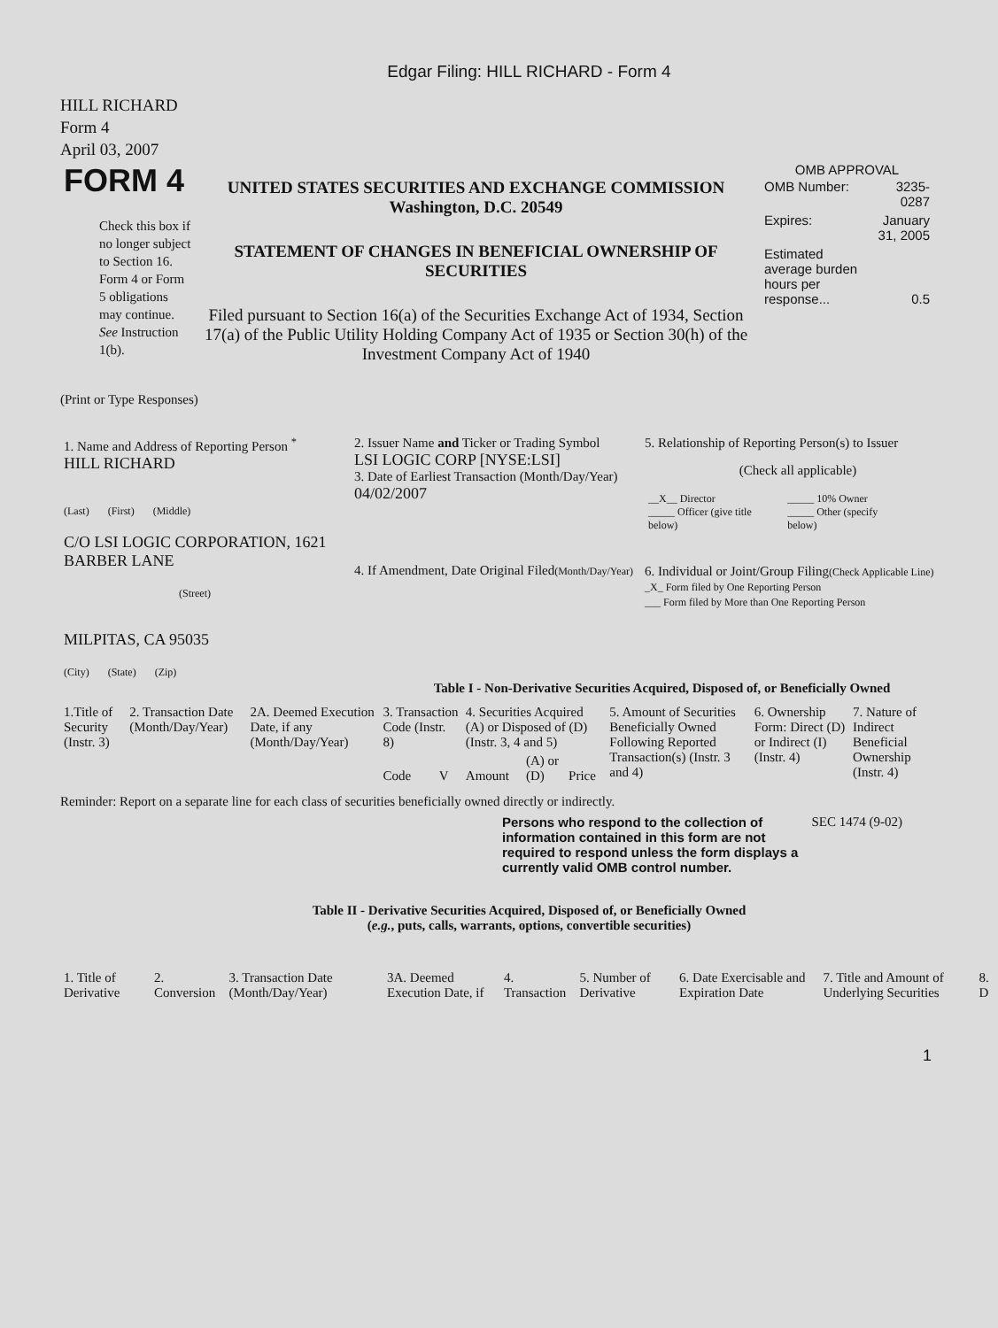Edgar Filing: HILL RICHARD - Form 4
HILL RICHARD
Form 4
April 03, 2007
| FORM 4 Check this box if no longer subject to Section 16. Form 4 or Form 5 obligations may continue. See Instruction 1(b). | UNITED STATES SECURITIES AND EXCHANGE COMMISSION Washington, D.C. 20549 STATEMENT OF CHANGES IN BENEFICIAL OWNERSHIP OF SECURITIES Filed pursuant to Section 16(a) of the Securities Exchange Act of 1934, Section 17(a) of the Public Utility Holding Company Act of 1935 or Section 30(h) of the Investment Company Act of 1940 | OMB APPROVAL / OMB Number: / 3235-0287 / / Expires: / January 31, 2005 / / Estimated average burden hours per response... / 0.5 / |
(Print or Type Responses)
| 1. Name and Address of Reporting Person <sup>*</sup> HILL RICHARD (Last) (First) (Middle) C/O LSI LOGIC CORPORATION, 1621 BARBER LANE (Street) MILPITAS, CA 95035 (City) (State) (Zip) | 2. Issuer Name and Ticker or Trading Symbol LSI LOGIC CORP [NYSE:LSI] 3. Date of Earliest Transaction (Month/Day/Year) 04/02/2007 4. If Amendment, Date Original Filed (Month/Day/Year) | 5. Relationship of Reporting Person(s) to Issuer (Check all applicable) / __X__ Director _____ Officer (give title below) / _____ 10% Owner _____ Other (specify below) / 6. Individual or Joint/Group Filing (Check Applicable Line) _X_ Form filed by One Reporting Person ___ Form filed by More than One Reporting Person |
Table I - Non-Derivative Securities Acquired, Disposed of, or Beneficially Owned
| 1.Title of Security (Instr. 3) | 2. Transaction Date (Month/Day/Year) | 2A. Deemed Execution Date, if any (Month/Day/Year) | 3. Transaction Code (Instr. 8) | | 4. Securities Acquired (A) or Disposed of (D) (Instr. 3, 4 and 5) | | | 5. Amount of Securities Beneficially Owned Following Reported Transaction(s) (Instr. 3 and 4) | 6. Ownership Form: Direct (D) or Indirect (I) (Instr. 4) | 7. Nature of Indirect Beneficial Ownership (Instr. 4) |
| --- | --- | --- | --- | --- | --- | --- | --- | --- | --- | --- |
| | | | Code | V | Amount | (A) or (D) | Price | | | |
Reminder: Report on a separate line for each class of securities beneficially owned directly or indirectly.
| Persons who respond to the collection of information contained in this form are not required to respond unless the form displays a currently valid OMB control number. | SEC 1474 (9-02) |
Table II - Derivative Securities Acquired, Disposed of, or Beneficially Owned
(e.g., puts, calls, warrants, options, convertible securities)
| 1. Title of Derivative | 2. Conversion | 3. Transaction Date (Month/Day/Year) | 3A. Deemed Execution Date, if | 4. Transaction | 5. Number of Derivative | 6. Date Exercisable and Expiration Date | 7. Title and Amount of Underlying Securities | 8. D |
1